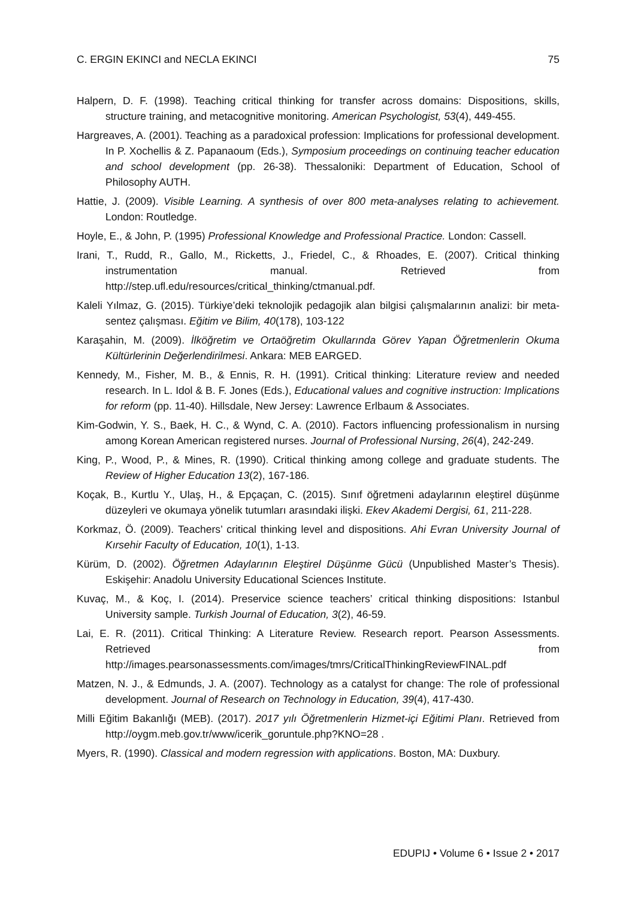C. ERGIN EKINCI and NECLA EKINCI 75
Halpern, D. F. (1998). Teaching critical thinking for transfer across domains: Dispositions, skills, structure training, and metacognitive monitoring. American Psychologist, 53(4), 449-455.
Hargreaves, A. (2001). Teaching as a paradoxical profession: Implications for professional development. In P. Xochellis & Z. Papanaoum (Eds.), Symposium proceedings on continuing teacher education and school development (pp. 26-38). Thessaloniki: Department of Education, School of Philosophy AUTH.
Hattie, J. (2009). Visible Learning. A synthesis of over 800 meta-analyses relating to achievement. London: Routledge.
Hoyle, E., & John, P. (1995) Professional Knowledge and Professional Practice. London: Cassell.
Irani, T., Rudd, R., Gallo, M., Ricketts, J., Friedel, C., & Rhoades, E. (2007). Critical thinking instrumentation manual. Retrieved from http://step.ufl.edu/resources/critical_thinking/ctmanual.pdf.
Kaleli Yılmaz, G. (2015). Türkiye’deki teknolojik pedagojik alan bilgisi çalışmalarının analizi: bir meta-sentez çalışması. Eğitim ve Bilim, 40(178), 103-122
Karaşahin, M. (2009). İlköğretim ve Ortaöğretim Okullarında Görev Yapan Öğretmenlerin Okuma Kültürlerinin Değerlendirilmesi. Ankara: MEB EARGED.
Kennedy, M., Fisher, M. B., & Ennis, R. H. (1991). Critical thinking: Literature review and needed research. In L. Idol & B. F. Jones (Eds.), Educational values and cognitive instruction: Implications for reform (pp. 11-40). Hillsdale, New Jersey: Lawrence Erlbaum & Associates.
Kim-Godwin, Y. S., Baek, H. C., & Wynd, C. A. (2010). Factors influencing professionalism in nursing among Korean American registered nurses. Journal of Professional Nursing, 26(4), 242-249.
King, P., Wood, P., & Mines, R. (1990). Critical thinking among college and graduate students. The Review of Higher Education 13(2), 167-186.
Koçak, B., Kurtlu Y., Ulaş, H., & Epçaçan, C. (2015). Sınıf öğretmeni adaylarının eleştirel düşünme düzeyleri ve okumaya yönelik tutumları arasındaki ilişki. Ekev Akademi Dergisi, 61, 211-228.
Korkmaz, Ö. (2009). Teachers’ critical thinking level and dispositions. Ahi Evran University Journal of Kırsehir Faculty of Education, 10(1), 1-13.
Kürüm, D. (2002). Öğretmen Adaylarının Eleştirel Düşünme Gücü (Unpublished Master’s Thesis). Eskişehir: Anadolu University Educational Sciences Institute.
Kuvaç, M., & Koç, I. (2014). Preservice science teachers’ critical thinking dispositions: Istanbul University sample. Turkish Journal of Education, 3(2), 46-59.
Lai, E. R. (2011). Critical Thinking: A Literature Review. Research report. Pearson Assessments. Retrieved from http://images.pearsonassessments.com/images/tmrs/CriticalThinkingReviewFINAL.pdf
Matzen, N. J., & Edmunds, J. A. (2007). Technology as a catalyst for change: The role of professional development. Journal of Research on Technology in Education, 39(4), 417-430.
Milli Eğitim Bakanlığı (MEB). (2017). 2017 yılı Öğretmenlerin Hizmet-içi Eğitimi Planı. Retrieved from http://oygm.meb.gov.tr/www/icerik_goruntule.php?KNO=28 .
Myers, R. (1990). Classical and modern regression with applications. Boston, MA: Duxbury.
EDUPIJ • Volume 6 • Issue 2 • 2017